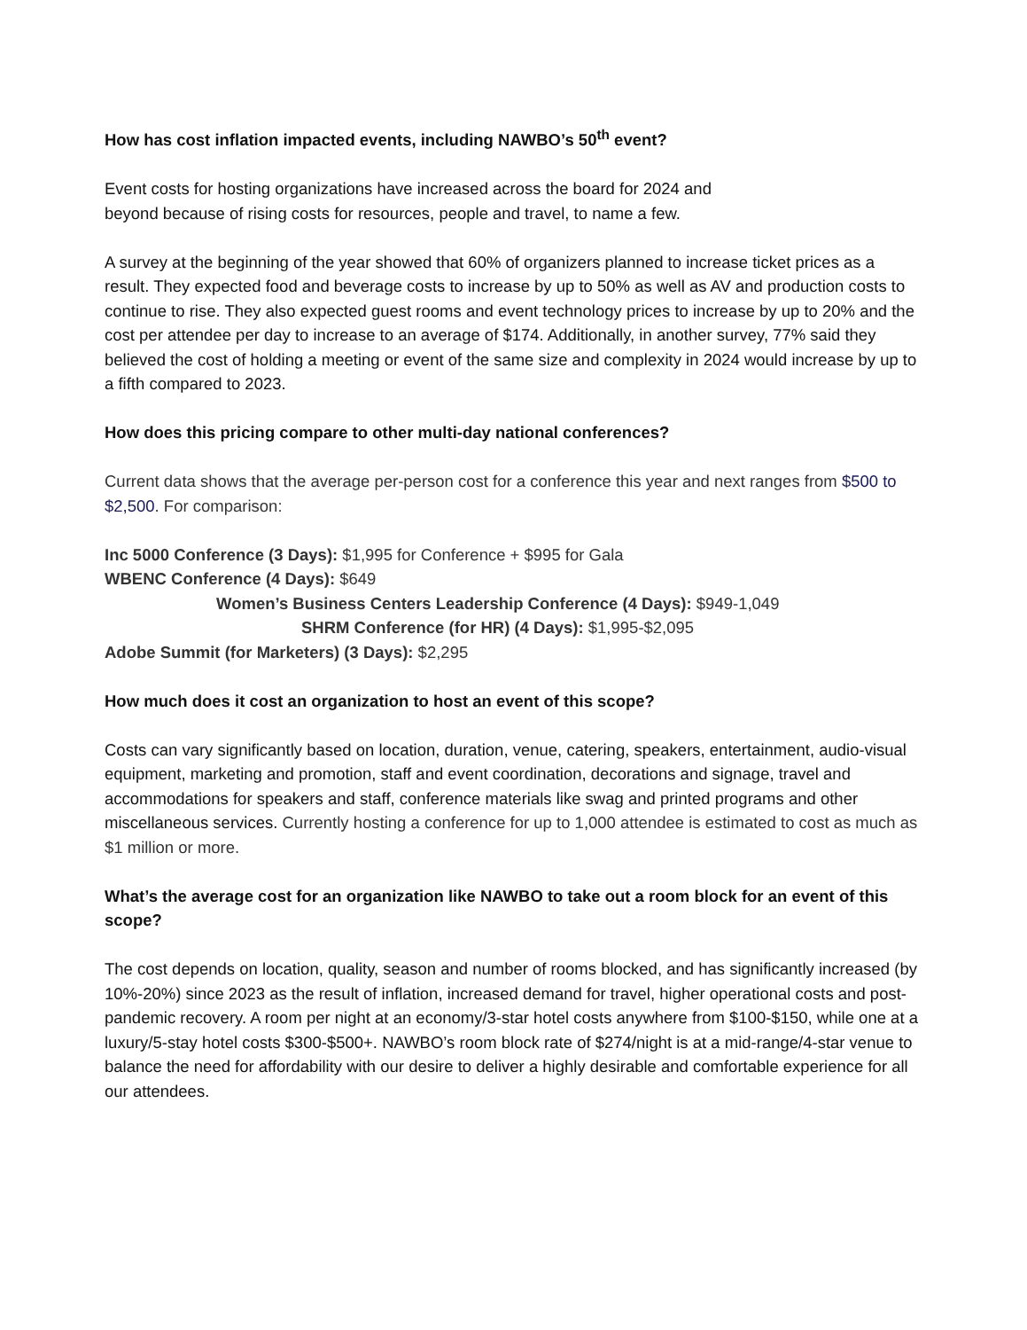How has cost inflation impacted events, including NAWBO’s 50<sup>th</sup> event?
Event costs for hosting organizations have increased across the board for 2024 and
beyond because of rising costs for resources, people and travel, to name a few.
A survey at the beginning of the year showed that 60% of organizers planned to increase ticket prices as a result. They expected food and beverage costs to increase by up to 50% as well as AV and production costs to continue to rise. They also expected guest rooms and event technology prices to increase by up to 20% and the cost per attendee per day to increase to an average of $174. Additionally, in another survey, 77% said they believed the cost of holding a meeting or event of the same size and complexity in 2024 would increase by up to a fifth compared to 2023.
How does this pricing compare to other multi-day national conferences?
Current data shows that the average per-person cost for a conference this year and next ranges from $500 to $2,500. For comparison:
Inc 5000 Conference (3 Days): $1,995 for Conference + $995 for Gala
WBENC Conference (4 Days): $649
Women’s Business Centers Leadership Conference (4 Days): $949-1,049
SHRM Conference (for HR) (4 Days): $1,995-$2,095
Adobe Summit (for Marketers) (3 Days): $2,295
How much does it cost an organization to host an event of this scope?
Costs can vary significantly based on location, duration, venue, catering, speakers, entertainment, audio-visual equipment, marketing and promotion, staff and event coordination, decorations and signage, travel and accommodations for speakers and staff, conference materials like swag and printed programs and other miscellaneous services. Currently hosting a conference for up to 1,000 attendee is estimated to cost as much as $1 million or more.
What’s the average cost for an organization like NAWBO to take out a room block for an event of this scope?
The cost depends on location, quality, season and number of rooms blocked, and has significantly increased (by 10%-20%) since 2023 as the result of inflation, increased demand for travel, higher operational costs and post-pandemic recovery. A room per night at an economy/3-star hotel costs anywhere from $100-$150, while one at a luxury/5-stay hotel costs $300-$500+. NAWBO’s room block rate of $274/night is at a mid-range/4-star venue to balance the need for affordability with our desire to deliver a highly desirable and comfortable experience for all our attendees.